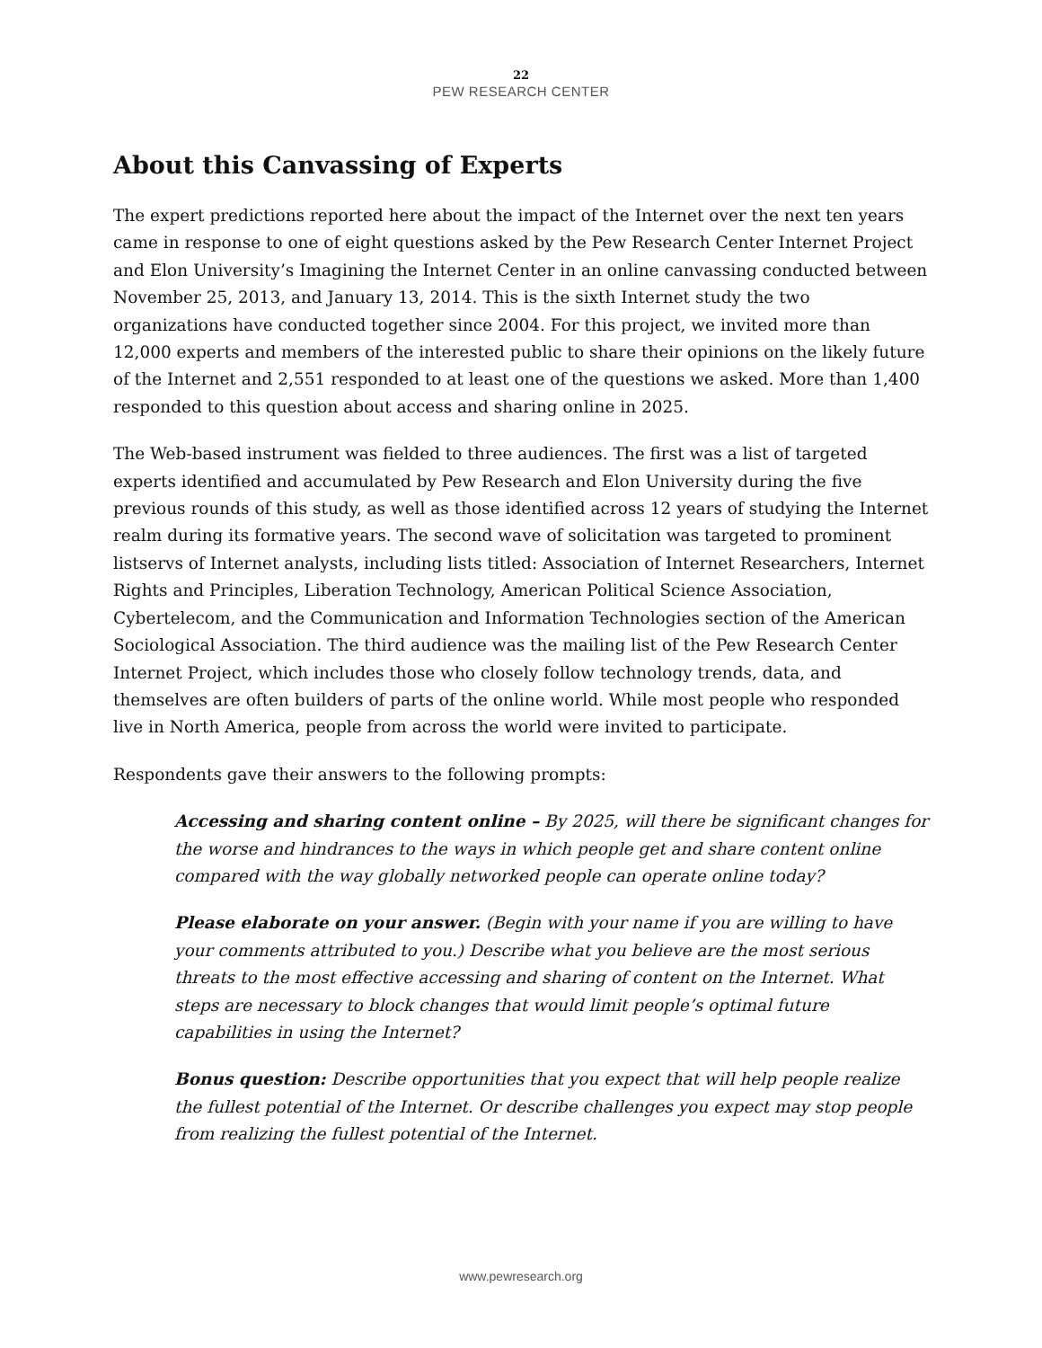22
PEW RESEARCH CENTER
About this Canvassing of Experts
The expert predictions reported here about the impact of the Internet over the next ten years came in response to one of eight questions asked by the Pew Research Center Internet Project and Elon University’s Imagining the Internet Center in an online canvassing conducted between November 25, 2013, and January 13, 2014. This is the sixth Internet study the two organizations have conducted together since 2004. For this project, we invited more than 12,000 experts and members of the interested public to share their opinions on the likely future of the Internet and 2,551 responded to at least one of the questions we asked. More than 1,400 responded to this question about access and sharing online in 2025.
The Web-based instrument was fielded to three audiences. The first was a list of targeted experts identified and accumulated by Pew Research and Elon University during the five previous rounds of this study, as well as those identified across 12 years of studying the Internet realm during its formative years. The second wave of solicitation was targeted to prominent listservs of Internet analysts, including lists titled: Association of Internet Researchers, Internet Rights and Principles, Liberation Technology, American Political Science Association, Cybertelecom, and the Communication and Information Technologies section of the American Sociological Association. The third audience was the mailing list of the Pew Research Center Internet Project, which includes those who closely follow technology trends, data, and themselves are often builders of parts of the online world. While most people who responded live in North America, people from across the world were invited to participate.
Respondents gave their answers to the following prompts:
Accessing and sharing content online – By 2025, will there be significant changes for the worse and hindrances to the ways in which people get and share content online compared with the way globally networked people can operate online today?
Please elaborate on your answer. (Begin with your name if you are willing to have your comments attributed to you.) Describe what you believe are the most serious threats to the most effective accessing and sharing of content on the Internet. What steps are necessary to block changes that would limit people’s optimal future capabilities in using the Internet?
Bonus question: Describe opportunities that you expect that will help people realize the fullest potential of the Internet. Or describe challenges you expect may stop people from realizing the fullest potential of the Internet.
www.pewresearch.org